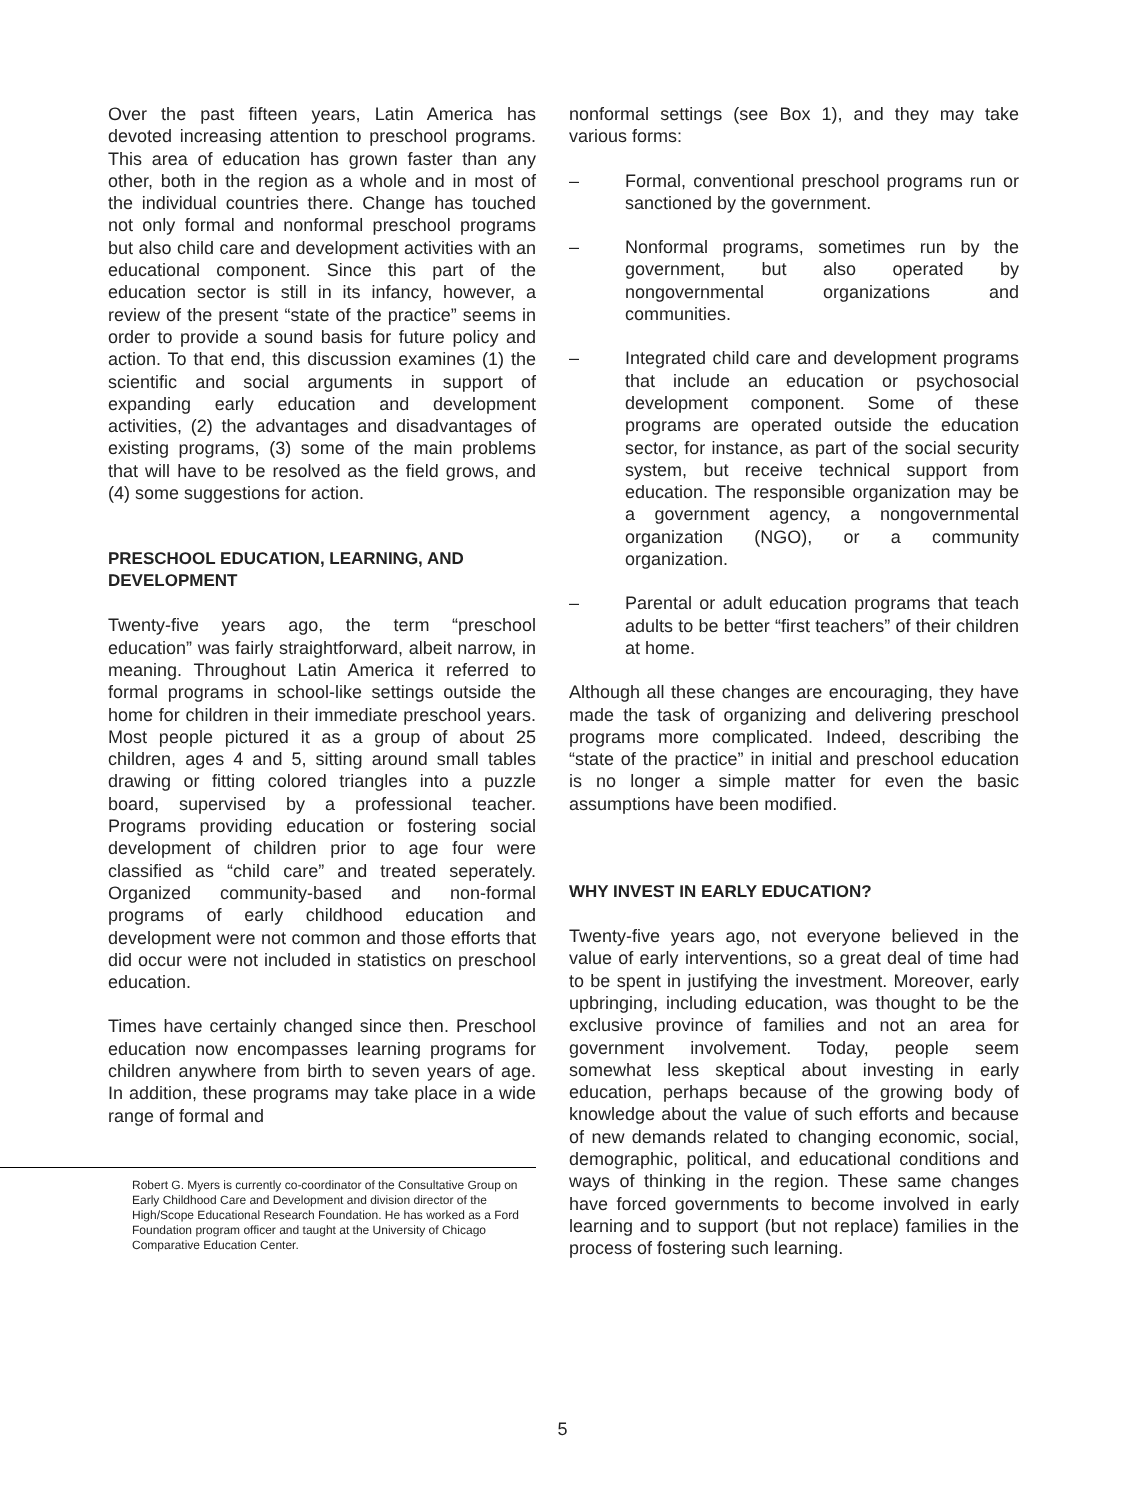Over the past fifteen years, Latin America has devoted increasing attention to preschool programs. This area of education has grown faster than any other, both in the region as a whole and in most of the individual countries there. Change has touched not only formal and nonformal preschool programs but also child care and development activities with an educational component. Since this part of the education sector is still in its infancy, however, a review of the present “state of the practice” seems in order to provide a sound basis for future policy and action. To that end, this discussion examines (1) the scientific and social arguments in support of expanding early education and development activities, (2) the advantages and disadvantages of existing programs, (3) some of the main problems that will have to be resolved as the field grows, and (4) some suggestions for action.
PRESCHOOL EDUCATION, LEARNING, AND DEVELOPMENT
Twenty-five years ago, the term “preschool education” was fairly straightforward, albeit narrow, in meaning. Throughout Latin America it referred to formal programs in school-like settings outside the home for children in their immediate preschool years. Most people pictured it as a group of about 25 children, ages 4 and 5, sitting around small tables drawing or fitting colored triangles into a puzzle board, supervised by a professional teacher. Programs providing education or fostering social development of children prior to age four were classified as “child care” and treated seperately. Organized community-based and non-formal programs of early childhood education and development were not common and those efforts that did occur were not included in statistics on preschool education.
Times have certainly changed since then. Preschool education now encompasses learning programs for children anywhere from birth to seven years of age. In addition, these programs may take place in a wide range of formal and
Robert G. Myers is currently co-coordinator of the Consultative Group on Early Childhood Care and Development and division director of the High/Scope Educational Research Foundation. He has worked as a Ford Foundation program officer and taught at the University of Chicago Comparative Education Center.
nonformal settings (see Box 1), and they may take various forms:
– Formal, conventional preschool programs run or sanctioned by the government.
– Nonformal programs, sometimes run by the government, but also operated by nongovernmental organizations and communities.
– Integrated child care and development programs that include an education or psychosocial development component. Some of these programs are operated outside the education sector, for instance, as part of the social security system, but receive technical support from education. The responsible organization may be a government agency, a nongovernmental organization (NGO), or a community organization.
– Parental or adult education programs that teach adults to be better “first teachers” of their children at home.
Although all these changes are encouraging, they have made the task of organizing and delivering preschool programs more complicated. Indeed, describing the “state of the practice” in initial and preschool education is no longer a simple matter for even the basic assumptions have been modified.
WHY INVEST IN EARLY EDUCATION?
Twenty-five years ago, not everyone believed in the value of early interventions, so a great deal of time had to be spent in justifying the investment. Moreover, early upbringing, including education, was thought to be the exclusive province of families and not an area for government involvement. Today, people seem somewhat less skeptical about investing in early education, perhaps because of the growing body of knowledge about the value of such efforts and because of new demands related to changing economic, social, demographic, political, and educational conditions and ways of thinking in the region. These same changes have forced governments to become involved in early learning and to support (but not replace) families in the process of fostering such learning.
5